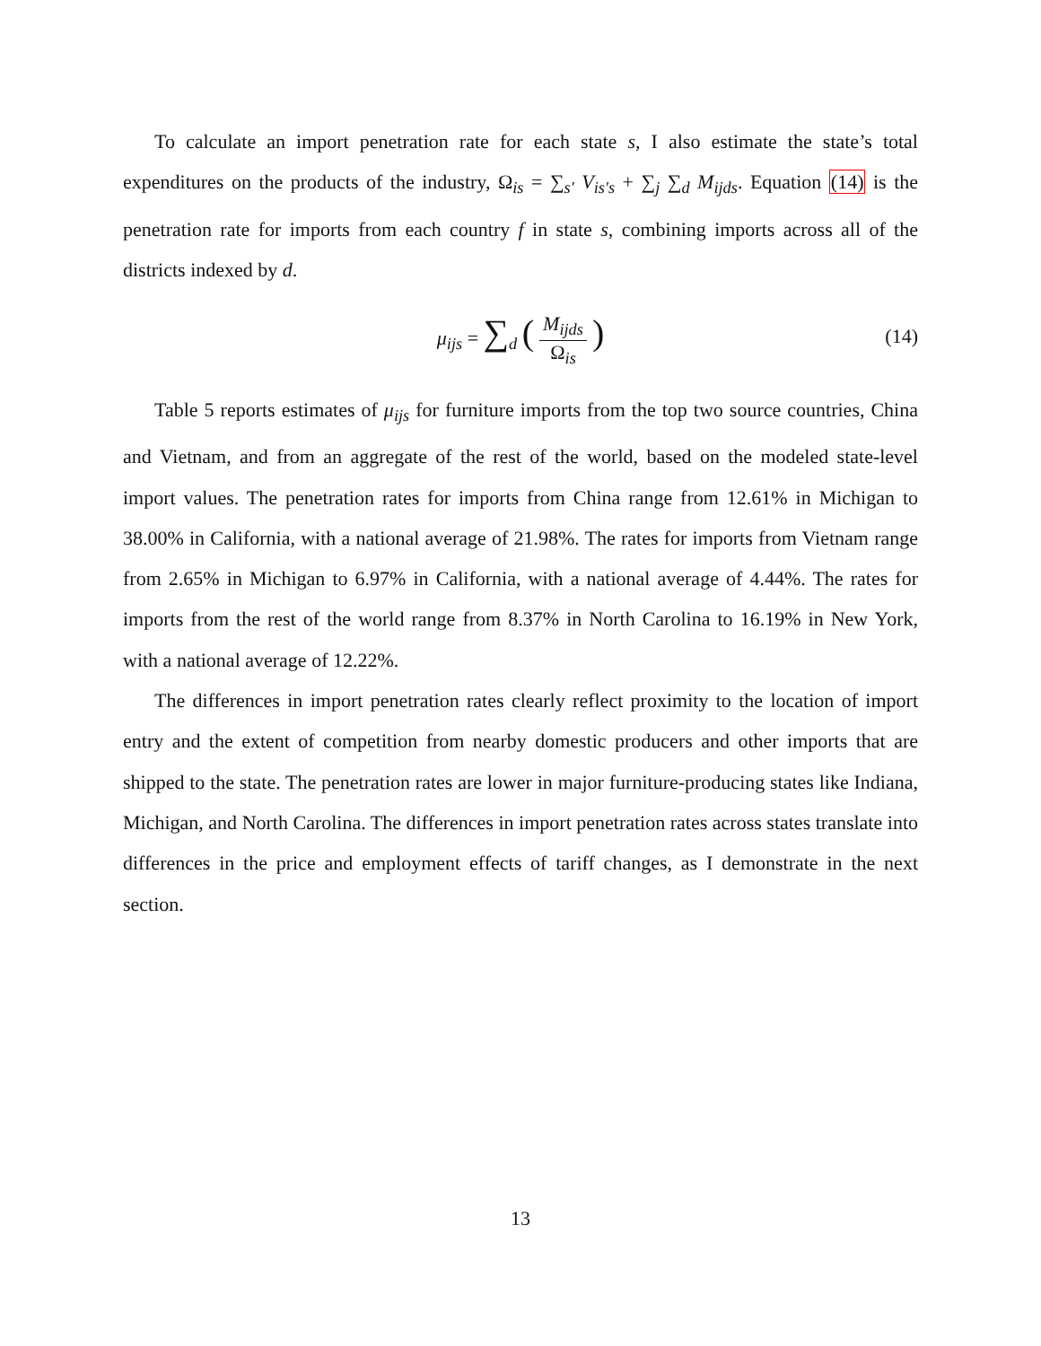To calculate an import penetration rate for each state s, I also estimate the state’s total expenditures on the products of the industry, Ω<sub>is</sub> = ∑<sub>s′</sub> V<sub>is′s</sub> + ∑<sub>j</sub> ∑<sub>d</sub> M<sub>ijds</sub>. Equation (14) is the penetration rate for imports from each country f in state s, combining imports across all of the districts indexed by d.
μ<sub>ijs</sub> = ∑<sub>d</sub> (M<sub>ijds</sub> Ω<sub>is</sub>)
(14)
Table 5 reports estimates of μ<sub>ijs</sub> for furniture imports from the top two source countries, China and Vietnam, and from an aggregate of the rest of the world, based on the modeled state-level import values. The penetration rates for imports from China range from 12.61% in Michigan to 38.00% in California, with a national average of 21.98%. The rates for imports from Vietnam range from 2.65% in Michigan to 6.97% in California, with a national average of 4.44%. The rates for imports from the rest of the world range from 8.37% in North Carolina to 16.19% in New York, with a national average of 12.22%.
The differences in import penetration rates clearly reflect proximity to the location of import entry and the extent of competition from nearby domestic producers and other imports that are shipped to the state. The penetration rates are lower in major furniture-producing states like Indiana, Michigan, and North Carolina. The differences in import penetration rates across states translate into differences in the price and employment effects of tariff changes, as I demonstrate in the next section.
13